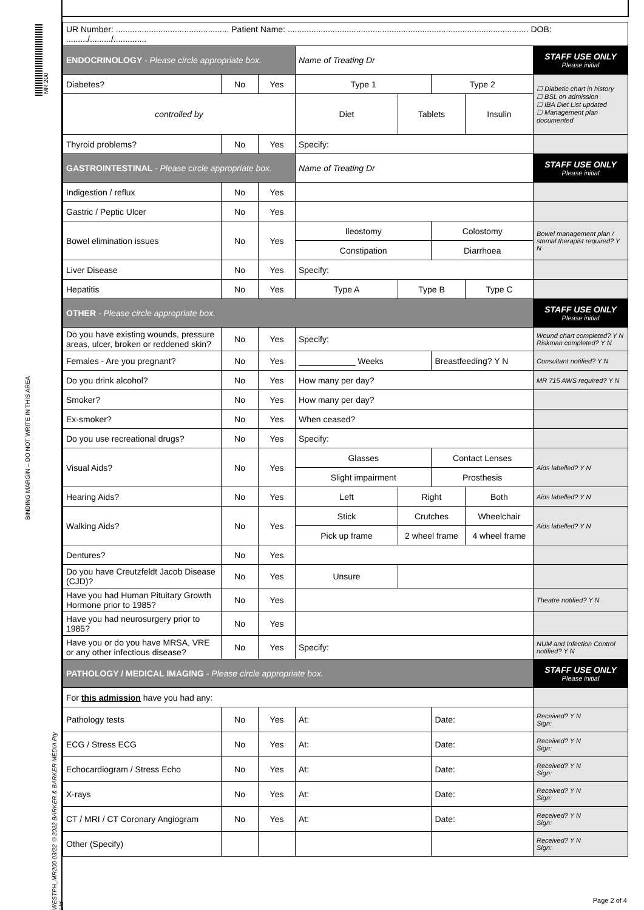MR 200
BINDING MARGIN – DO NOT WRITE IN THIS AREA
WESTPH_MR200 03/22 ©2022 BARKER & BARKER MEDIA Pty Ltd
| UR Number: ................................................ Patient Name: ...................................................................................................... DOB: ........./........./.............. | | | | | | | |
| ENDOCRINOLOGY - Please circle appropriate box. | | | Name of Treating Dr | | | | STAFF USE ONLY Please initial |
| Diabetes? | No | Yes | Type 1 | | Type 2 | | ☐ Diabetic chart in history ☐ BSL on admission ☐ IBA Diet List updated ☐ Management plan documented |
| controlled by | | | Diet | Tablets | | Insulin | |
| Thyroid problems? | No | Yes | Specify: | | | | |
| GASTROINTESTINAL - Please circle appropriate box. | | | Name of Treating Dr | | | | STAFF USE ONLY Please initial |
| Indigestion / reflux | No | Yes | | | | | |
| Gastric / Peptic Ulcer | No | Yes | | | | | |
| Bowel elimination issues | No | Yes | Ileostomy | | Colostomy | | Bowel management plan / stomal therapist required? Y N |
| | | | Constipation | | Diarrhoea | | |
| Liver Disease | No | Yes | Specify: | | | | |
| Hepatitis | No | Yes | Type A | Type B | | Type C | |
| OTHER - Please circle appropriate box. | | | | | | | STAFF USE ONLY Please initial |
| Do you have existing wounds, pressure areas, ulcer, broken or reddened skin? | No | Yes | Specify: | | | | Wound chart completed? Y N Riskman completed? Y N |
| Females - Are you pregnant? | No | Yes | ____________ Weeks | | Breastfeeding? Y N | | Consultant notified? Y N |
| Do you drink alcohol? | No | Yes | How many per day? | | | | MR 715 AWS required? Y N |
| Smoker? | No | Yes | How many per day? | | | | |
| Ex-smoker? | No | Yes | When ceased? | | | | |
| Do you use recreational drugs? | No | Yes | Specify: | | | | |
| Visual Aids? | No | Yes | Glasses | | Contact Lenses | | Aids labelled? Y N |
| | | | Slight impairment | | Prosthesis | | |
| Hearing Aids? | No | Yes | Left | Right | | Both | Aids labelled? Y N |
| Walking Aids? | No | Yes | Stick | Crutches | | Wheelchair | Aids labelled? Y N |
| | | | Pick up frame | 2 wheel frame | | 4 wheel frame | |
| Dentures? | No | Yes | | | | | |
| Do you have Creutzfeldt Jacob Disease (CJD)? | No | Yes | Unsure | | | | |
| Have you had Human Pituitary Growth Hormone prior to 1985? | No | Yes | | | | | Theatre notified? Y N |
| Have you had neurosurgery prior to 1985? | No | Yes | | | | | |
| Have you or do you have MRSA, VRE or any other infectious disease? | No | Yes | Specify: | | | | NUM and Infection Control notified? Y N |
| PATHOLOGY / MEDICAL IMAGING - Please circle appropriate box. | | | | | | | STAFF USE ONLY Please initial |
| For this admission have you had any: | | | | | | | |
| Pathology tests | No | Yes | At: | | Date: | | Received? Y N Sign: |
| ECG / Stress ECG | No | Yes | At: | | Date: | | Received? Y N Sign: |
| Echocardiogram / Stress Echo | No | Yes | At: | | Date: | | Received? Y N Sign: |
| X-rays | No | Yes | At: | | Date: | | Received? Y N Sign: |
| CT / MRI / CT Coronary Angiogram | No | Yes | At: | | Date: | | Received? Y N Sign: |
| Other (Specify) | | | | | | | Received? Y N Sign: |
Page 2 of 4